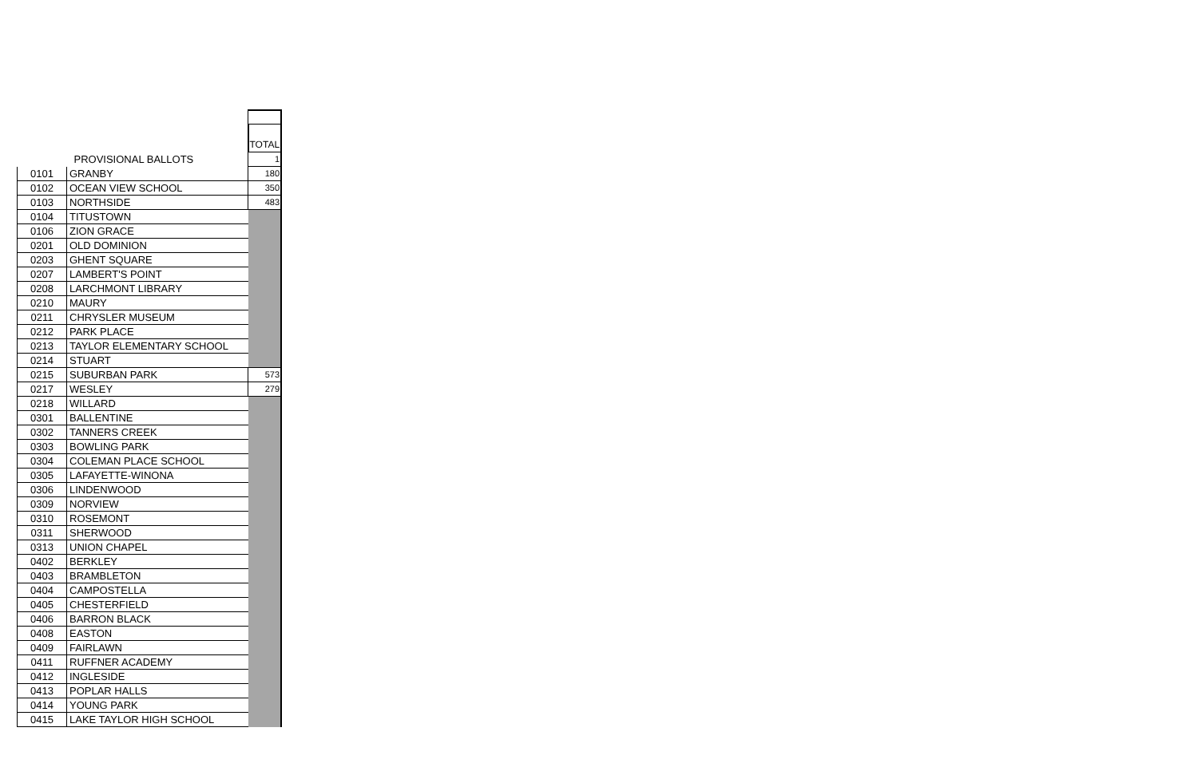| | | TOTAL |
| | PROVISIONAL BALLOTS | 1 |
| 0101 | GRANBY | 180 |
| 0102 | OCEAN VIEW SCHOOL | 350 |
| 0103 | NORTHSIDE | 483 |
| 0104 | TITUSTOWN | |
| 0106 | ZION GRACE | |
| 0201 | OLD DOMINION | |
| 0203 | GHENT SQUARE | |
| 0207 | LAMBERT'S POINT | |
| 0208 | LARCHMONT LIBRARY | |
| 0210 | MAURY | |
| 0211 | CHRYSLER MUSEUM | |
| 0212 | PARK PLACE | |
| 0213 | TAYLOR ELEMENTARY SCHOOL | |
| 0214 | STUART | |
| 0215 | SUBURBAN PARK | 573 |
| 0217 | WESLEY | 279 |
| 0218 | WILLARD | |
| 0301 | BALLENTINE | |
| 0302 | TANNERS CREEK | |
| 0303 | BOWLING PARK | |
| 0304 | COLEMAN PLACE SCHOOL | |
| 0305 | LAFAYETTE-WINONA | |
| 0306 | LINDENWOOD | |
| 0309 | NORVIEW | |
| 0310 | ROSEMONT | |
| 0311 | SHERWOOD | |
| 0313 | UNION CHAPEL | |
| 0402 | BERKLEY | |
| 0403 | BRAMBLETON | |
| 0404 | CAMPOSTELLA | |
| 0405 | CHESTERFIELD | |
| 0406 | BARRON BLACK | |
| 0408 | EASTON | |
| 0409 | FAIRLAWN | |
| 0411 | RUFFNER ACADEMY | |
| 0412 | INGLESIDE | |
| 0413 | POPLAR HALLS | |
| 0414 | YOUNG PARK | |
| 0415 | LAKE TAYLOR HIGH SCHOOL | |